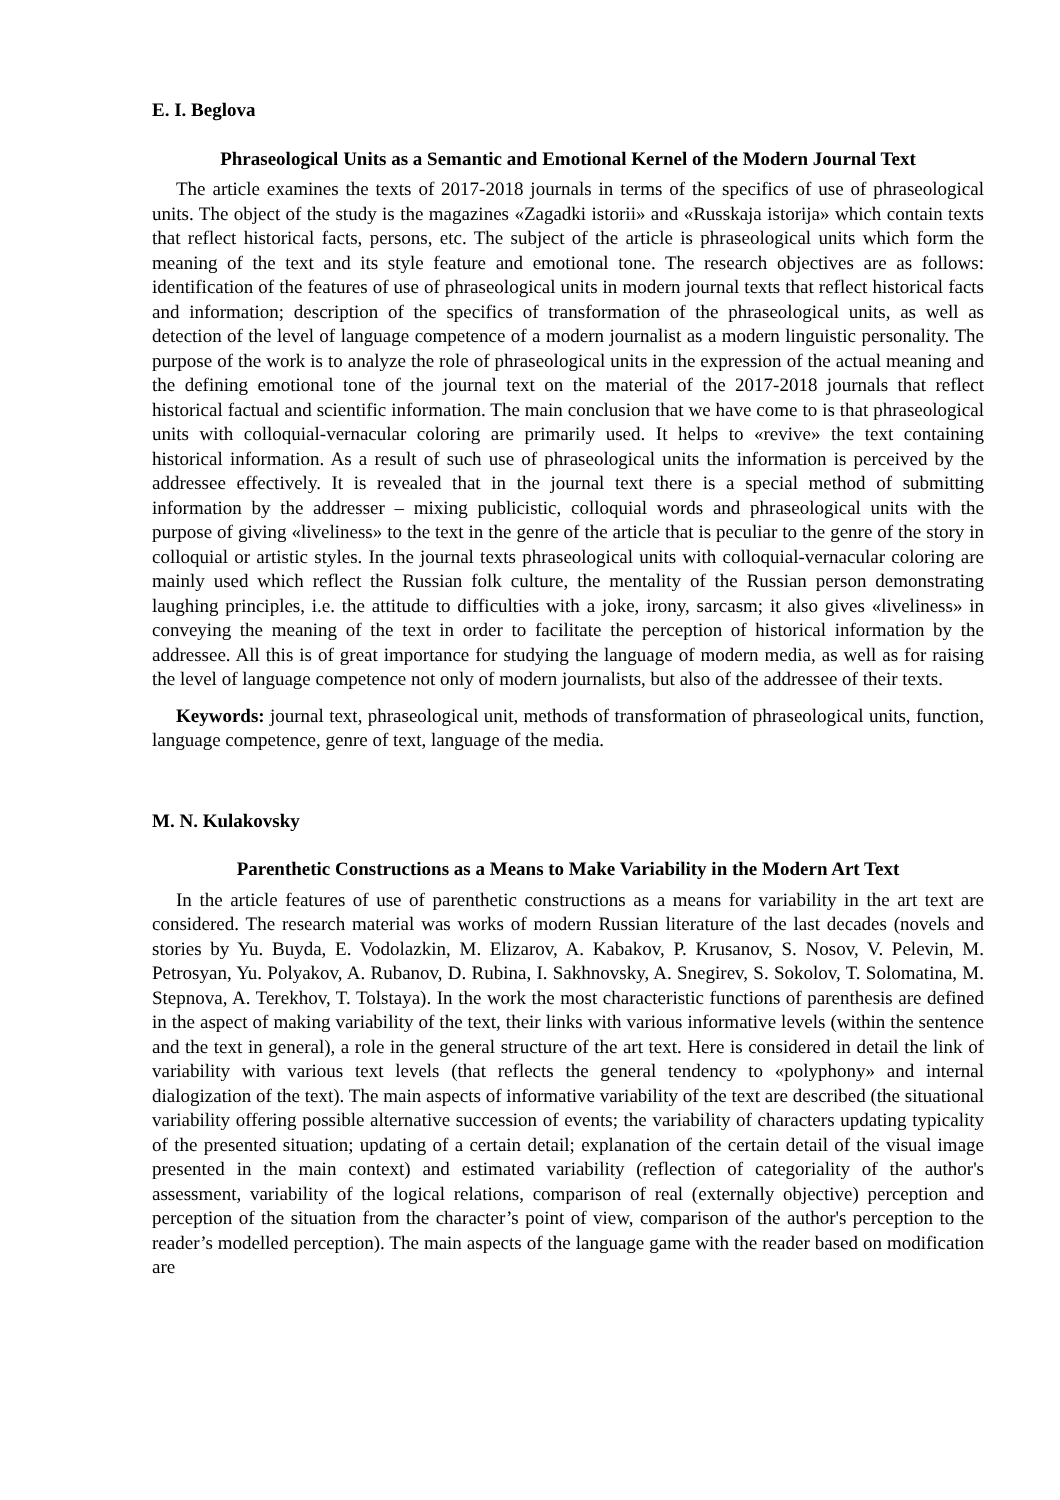E. I. Beglova
Phraseological Units as a Semantic and Emotional Kernel of the Modern Journal Text
The article examines the texts of 2017-2018 journals in terms of the specifics of use of phraseological units. The object of the study is the magazines «Zagadki istorii» and «Russkaja istorija» which contain texts that reflect historical facts, persons, etc. The subject of the article is phraseological units which form the meaning of the text and its style feature and emotional tone. The research objectives are as follows: identification of the features of use of phraseological units in modern journal texts that reflect historical facts and information; description of the specifics of transformation of the phraseological units, as well as detection of the level of language competence of a modern journalist as a modern linguistic personality. The purpose of the work is to analyze the role of phraseological units in the expression of the actual meaning and the defining emotional tone of the journal text on the material of the 2017-2018 journals that reflect historical factual and scientific information. The main conclusion that we have come to is that phraseological units with colloquial-vernacular coloring are primarily used. It helps to «revive» the text containing historical information. As a result of such use of phraseological units the information is perceived by the addressee effectively. It is revealed that in the journal text there is a special method of submitting information by the addresser – mixing publicistic, colloquial words and phraseological units with the purpose of giving «liveliness» to the text in the genre of the article that is peculiar to the genre of the story in colloquial or artistic styles. In the journal texts phraseological units with colloquial-vernacular coloring are mainly used which reflect the Russian folk culture, the mentality of the Russian person demonstrating laughing principles, i.e. the attitude to difficulties with a joke, irony, sarcasm; it also gives «liveliness» in conveying the meaning of the text in order to facilitate the perception of historical information by the addressee. All this is of great importance for studying the language of modern media, as well as for raising the level of language competence not only of modern journalists, but also of the addressee of their texts.
Keywords: journal text, phraseological unit, methods of transformation of phraseological units, function, language competence, genre of text, language of the media.
M. N. Kulakovsky
Parenthetic Constructions as a Means to Make Variability in the Modern Art Text
In the article features of use of parenthetic constructions as a means for variability in the art text are considered. The research material was works of modern Russian literature of the last decades (novels and stories by Yu. Buyda, E. Vodolazkin, M. Elizarov, A. Kabakov, P. Krusanov, S. Nosov, V. Pelevin, M. Petrosyan, Yu. Polyakov, A. Rubanov, D. Rubina, I. Sakhnovsky, A. Snegirev, S. Sokolov, T. Solomatina, M. Stepnova, A. Terekhov, T. Tolstaya). In the work the most characteristic functions of parenthesis are defined in the aspect of making variability of the text, their links with various informative levels (within the sentence and the text in general), a role in the general structure of the art text. Here is considered in detail the link of variability with various text levels (that reflects the general tendency to «polyphony» and internal dialogization of the text). The main aspects of informative variability of the text are described (the situational variability offering possible alternative succession of events; the variability of characters updating typicality of the presented situation; updating of a certain detail; explanation of the certain detail of the visual image presented in the main context) and estimated variability (reflection of categoriality of the author's assessment, variability of the logical relations, comparison of real (externally objective) perception and perception of the situation from the character’s point of view, comparison of the author's perception to the reader’s modelled perception). The main aspects of the language game with the reader based on modification are